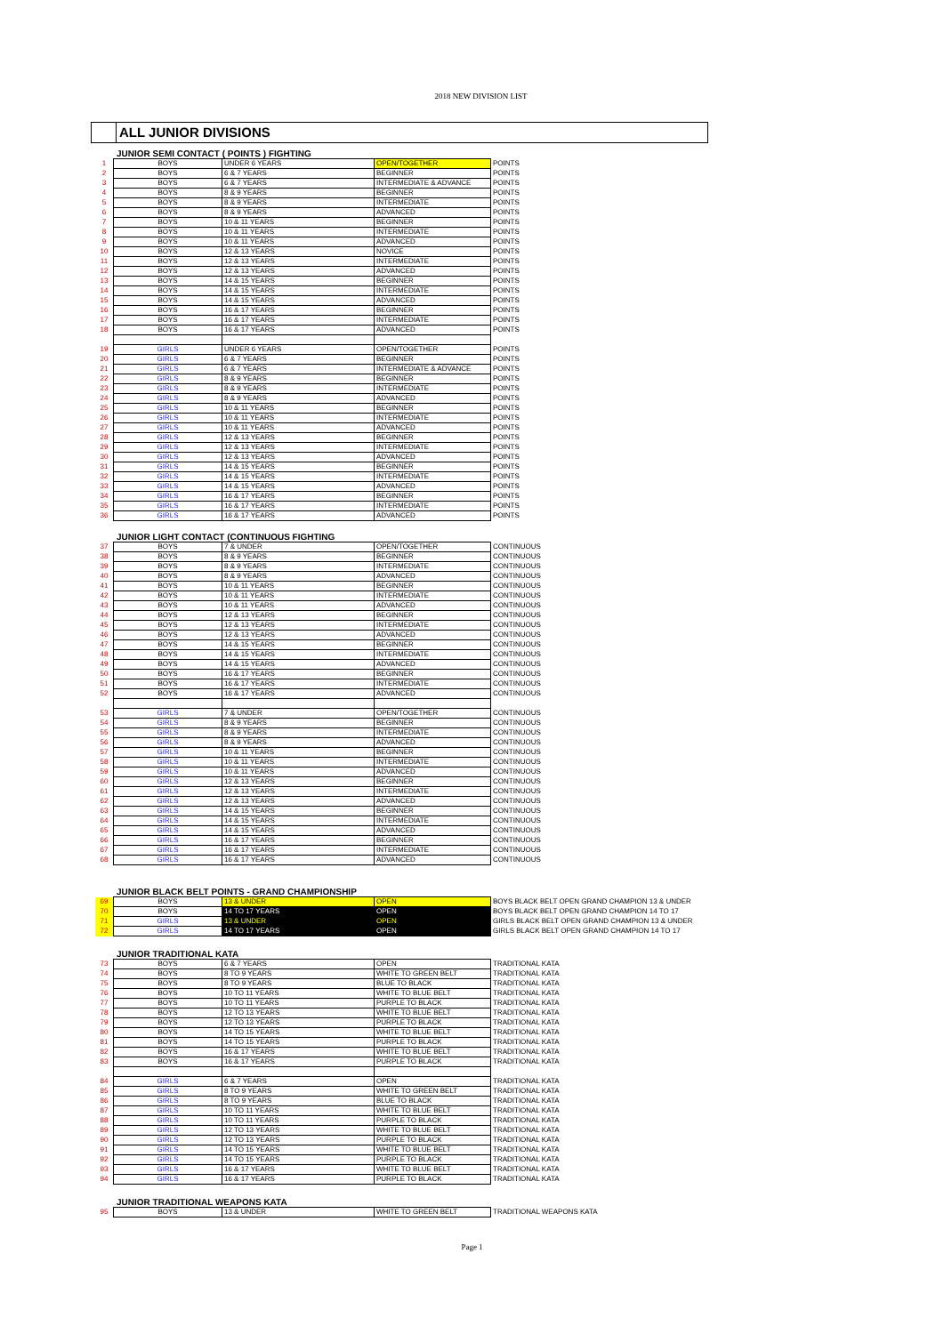2018 NEW DIVISION LIST
ALL JUNIOR DIVISIONS
JUNIOR SEMI CONTACT ( POINTS ) FIGHTING
| 1 | BOYS | UNDER 6 YEARS | OPEN/TOGETHER | POINTS |
| 2 | BOYS | 6 & 7 YEARS | BEGINNER | POINTS |
| 3 | BOYS | 6 & 7 YEARS | INTERMEDIATE & ADVANCE | POINTS |
| 4 | BOYS | 8 & 9 YEARS | BEGINNER | POINTS |
| 5 | BOYS | 8 & 9 YEARS | INTERMEDIATE | POINTS |
| 6 | BOYS | 8 & 9 YEARS | ADVANCED | POINTS |
| 7 | BOYS | 10 & 11 YEARS | BEGINNER | POINTS |
| 8 | BOYS | 10 & 11 YEARS | INTERMEDIATE | POINTS |
| 9 | BOYS | 10 & 11 YEARS | ADVANCED | POINTS |
| 10 | BOYS | 12 & 13 YEARS | NOVICE | POINTS |
| 11 | BOYS | 12 & 13 YEARS | INTERMEDIATE | POINTS |
| 12 | BOYS | 12 & 13 YEARS | ADVANCED | POINTS |
| 13 | BOYS | 14 & 15 YEARS | BEGINNER | POINTS |
| 14 | BOYS | 14 & 15 YEARS | INTERMEDIATE | POINTS |
| 15 | BOYS | 14 & 15 YEARS | ADVANCED | POINTS |
| 16 | BOYS | 16 & 17 YEARS | BEGINNER | POINTS |
| 17 | BOYS | 16 & 17 YEARS | INTERMEDIATE | POINTS |
| 18 | BOYS | 16 & 17 YEARS | ADVANCED | POINTS |
| 19 | GIRLS | UNDER 6 YEARS | OPEN/TOGETHER | POINTS |
| 20 | GIRLS | 6 & 7 YEARS | BEGINNER | POINTS |
| 21 | GIRLS | 6 & 7 YEARS | INTERMEDIATE & ADVANCE | POINTS |
| 22 | GIRLS | 8 & 9 YEARS | BEGINNER | POINTS |
| 23 | GIRLS | 8 & 9 YEARS | INTERMEDIATE | POINTS |
| 24 | GIRLS | 8 & 9 YEARS | ADVANCED | POINTS |
| 25 | GIRLS | 10 & 11 YEARS | BEGINNER | POINTS |
| 26 | GIRLS | 10 & 11 YEARS | INTERMEDIATE | POINTS |
| 27 | GIRLS | 10 & 11 YEARS | ADVANCED | POINTS |
| 28 | GIRLS | 12 & 13 YEARS | BEGINNER | POINTS |
| 29 | GIRLS | 12 & 13 YEARS | INTERMEDIATE | POINTS |
| 30 | GIRLS | 12 & 13 YEARS | ADVANCED | POINTS |
| 31 | GIRLS | 14 & 15 YEARS | BEGINNER | POINTS |
| 32 | GIRLS | 14 & 15 YEARS | INTERMEDIATE | POINTS |
| 33 | GIRLS | 14 & 15 YEARS | ADVANCED | POINTS |
| 34 | GIRLS | 16 & 17 YEARS | BEGINNER | POINTS |
| 35 | GIRLS | 16 & 17 YEARS | INTERMEDIATE | POINTS |
| 36 | GIRLS | 16 & 17 YEARS | ADVANCED | POINTS |
JUNIOR LIGHT CONTACT (CONTINUOUS FIGHTING
| 37 | BOYS | 7 & UNDER | OPEN/TOGETHER | CONTINUOUS |
| 38 | BOYS | 8 & 9 YEARS | BEGINNER | CONTINUOUS |
| 39 | BOYS | 8 & 9 YEARS | INTERMEDIATE | CONTINUOUS |
| 40 | BOYS | 8 & 9 YEARS | ADVANCED | CONTINUOUS |
| 41 | BOYS | 10 & 11 YEARS | BEGINNER | CONTINUOUS |
| 42 | BOYS | 10 & 11 YEARS | INTERMEDIATE | CONTINUOUS |
| 43 | BOYS | 10 & 11 YEARS | ADVANCED | CONTINUOUS |
| 44 | BOYS | 12 & 13 YEARS | BEGINNER | CONTINUOUS |
| 45 | BOYS | 12 & 13 YEARS | INTERMEDIATE | CONTINUOUS |
| 46 | BOYS | 12 & 13 YEARS | ADVANCED | CONTINUOUS |
| 47 | BOYS | 14 & 15 YEARS | BEGINNER | CONTINUOUS |
| 48 | BOYS | 14 & 15 YEARS | INTERMEDIATE | CONTINUOUS |
| 49 | BOYS | 14 & 15 YEARS | ADVANCED | CONTINUOUS |
| 50 | BOYS | 16 & 17 YEARS | BEGINNER | CONTINUOUS |
| 51 | BOYS | 16 & 17 YEARS | INTERMEDIATE | CONTINUOUS |
| 52 | BOYS | 16 & 17 YEARS | ADVANCED | CONTINUOUS |
| 53 | GIRLS | 7 & UNDER | OPEN/TOGETHER | CONTINUOUS |
| 54 | GIRLS | 8 & 9 YEARS | BEGINNER | CONTINUOUS |
| 55 | GIRLS | 8 & 9 YEARS | INTERMEDIATE | CONTINUOUS |
| 56 | GIRLS | 8 & 9 YEARS | ADVANCED | CONTINUOUS |
| 57 | GIRLS | 10 & 11 YEARS | BEGINNER | CONTINUOUS |
| 58 | GIRLS | 10 & 11 YEARS | INTERMEDIATE | CONTINUOUS |
| 59 | GIRLS | 10 & 11 YEARS | ADVANCED | CONTINUOUS |
| 60 | GIRLS | 12 & 13 YEARS | BEGINNER | CONTINUOUS |
| 61 | GIRLS | 12 & 13 YEARS | INTERMEDIATE | CONTINUOUS |
| 62 | GIRLS | 12 & 13 YEARS | ADVANCED | CONTINUOUS |
| 63 | GIRLS | 14 & 15 YEARS | BEGINNER | CONTINUOUS |
| 64 | GIRLS | 14 & 15 YEARS | INTERMEDIATE | CONTINUOUS |
| 65 | GIRLS | 14 & 15 YEARS | ADVANCED | CONTINUOUS |
| 66 | GIRLS | 16 & 17 YEARS | BEGINNER | CONTINUOUS |
| 67 | GIRLS | 16 & 17 YEARS | INTERMEDIATE | CONTINUOUS |
| 68 | GIRLS | 16 & 17 YEARS | ADVANCED | CONTINUOUS |
JUNIOR BLACK BELT POINTS - GRAND CHAMPIONSHIP
| 69 | BOYS | 13 & UNDER | OPEN | BOYS BLACK BELT OPEN GRAND CHAMPION 13 & UNDER |
| 70 | BOYS | 14 TO 17 YEARS | OPEN | BOYS BLACK BELT OPEN GRAND CHAMPION 14 TO 17 |
| 71 | GIRLS | 13 & UNDER | OPEN | GIRLS BLACK BELT OPEN GRAND CHAMPION 13 & UNDER |
| 72 | GIRLS | 14 TO 17 YEARS | OPEN | GIRLS BLACK BELT OPEN GRAND CHAMPION 14 TO 17 |
JUNIOR TRADITIONAL KATA
| 73 | BOYS | 6 & 7 YEARS | OPEN | TRADITIONAL KATA |
| 74 | BOYS | 8 TO 9 YEARS | WHITE TO GREEN BELT | TRADITIONAL KATA |
| 75 | BOYS | 8 TO 9 YEARS | BLUE TO BLACK | TRADITIONAL KATA |
| 76 | BOYS | 10 TO 11 YEARS | WHITE TO BLUE BELT | TRADITIONAL KATA |
| 77 | BOYS | 10 TO 11 YEARS | PURPLE TO BLACK | TRADITIONAL KATA |
| 78 | BOYS | 12 TO 13 YEARS | WHITE TO BLUE BELT | TRADITIONAL KATA |
| 79 | BOYS | 12 TO 13 YEARS | PURPLE TO BLACK | TRADITIONAL KATA |
| 80 | BOYS | 14 TO 15 YEARS | WHITE TO BLUE BELT | TRADITIONAL KATA |
| 81 | BOYS | 14 TO 15 YEARS | PURPLE TO BLACK | TRADITIONAL KATA |
| 82 | BOYS | 16 & 17 YEARS | WHITE TO BLUE BELT | TRADITIONAL KATA |
| 83 | BOYS | 16 & 17 YEARS | PURPLE TO BLACK | TRADITIONAL KATA |
| 84 | GIRLS | 6 & 7 YEARS | OPEN | TRADITIONAL KATA |
| 85 | GIRLS | 8 TO 9 YEARS | WHITE TO GREEN BELT | TRADITIONAL KATA |
| 86 | GIRLS | 8 TO 9 YEARS | BLUE TO BLACK | TRADITIONAL KATA |
| 87 | GIRLS | 10 TO 11 YEARS | WHITE TO BLUE BELT | TRADITIONAL KATA |
| 88 | GIRLS | 10 TO 11 YEARS | PURPLE TO BLACK | TRADITIONAL KATA |
| 89 | GIRLS | 12 TO 13 YEARS | WHITE TO BLUE BELT | TRADITIONAL KATA |
| 90 | GIRLS | 12 TO 13 YEARS | PURPLE TO BLACK | TRADITIONAL KATA |
| 91 | GIRLS | 14 TO 15 YEARS | WHITE TO BLUE BELT | TRADITIONAL KATA |
| 92 | GIRLS | 14 TO 15 YEARS | PURPLE TO BLACK | TRADITIONAL KATA |
| 93 | GIRLS | 16 & 17 YEARS | WHITE TO BLUE BELT | TRADITIONAL KATA |
| 94 | GIRLS | 16 & 17 YEARS | PURPLE TO BLACK | TRADITIONAL KATA |
JUNIOR TRADITIONAL WEAPONS KATA
| 95 | BOYS | 13 & UNDER | WHITE TO GREEN BELT | TRADITIONAL WEAPONS KATA |
Page 1